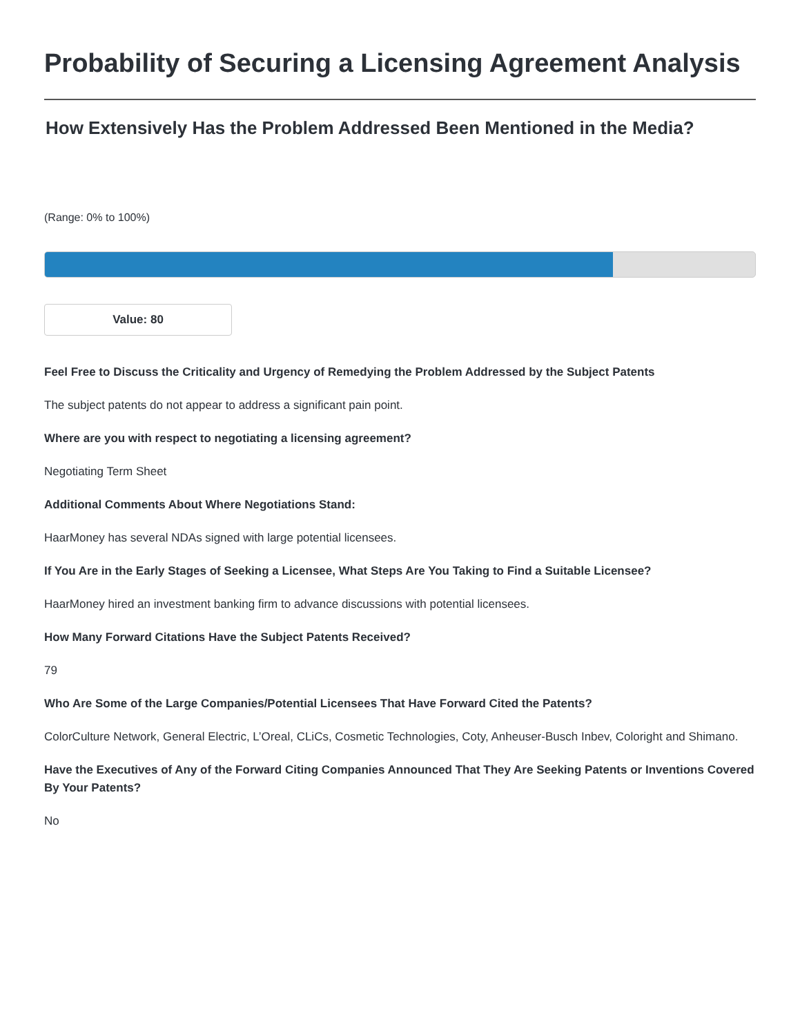Probability of Securing a Licensing Agreement Analysis
How Extensively Has the Problem Addressed Been Mentioned in the Media?
(Range: 0% to 100%)
Value: 80
Feel Free to Discuss the Criticality and Urgency of Remedying the Problem Addressed by the Subject Patents
The subject patents do not appear to address a significant pain point.
Where are you with respect to negotiating a licensing agreement?
Negotiating Term Sheet
Additional Comments About Where Negotiations Stand:
HaarMoney has several NDAs signed with large potential licensees.
If You Are in the Early Stages of Seeking a Licensee, What Steps Are You Taking to Find a Suitable Licensee?
HaarMoney hired an investment banking firm to advance discussions with potential licensees.
How Many Forward Citations Have the Subject Patents Received?
79
Who Are Some of the Large Companies/Potential Licensees That Have Forward Cited the Patents?
ColorCulture Network, General Electric, L’Oreal, CLiCs, Cosmetic Technologies, Coty, Anheuser-Busch Inbev, Coloright and Shimano.
Have the Executives of Any of the Forward Citing Companies Announced That They Are Seeking Patents or Inventions Covered By Your Patents?
No